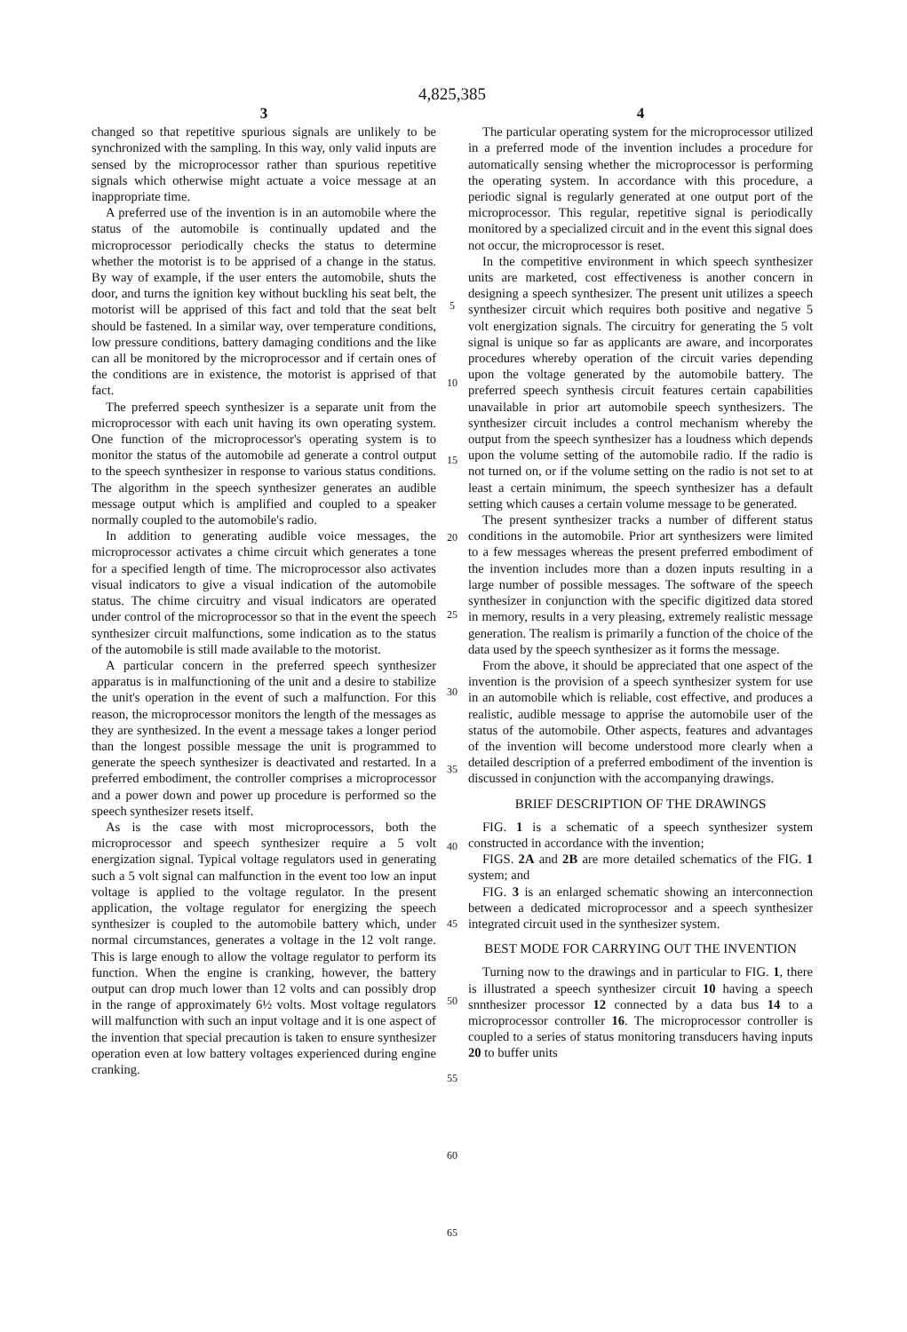4,825,385
3
changed so that repetitive spurious signals are unlikely to be synchronized with the sampling. In this way, only valid inputs are sensed by the microprocessor rather than spurious repetitive signals which otherwise might actuate a voice message at an inappropriate time.
A preferred use of the invention is in an automobile where the status of the automobile is continually updated and the microprocessor periodically checks the status to determine whether the motorist is to be apprised of a change in the status. By way of example, if the user enters the automobile, shuts the door, and turns the ignition key without buckling his seat belt, the motorist will be apprised of this fact and told that the seat belt should be fastened. In a similar way, over temperature conditions, low pressure conditions, battery damaging conditions and the like can all be monitored by the microprocessor and if certain ones of the conditions are in existence, the motorist is apprised of that fact.
The preferred speech synthesizer is a separate unit from the microprocessor with each unit having its own operating system. One function of the microprocessor's operating system is to monitor the status of the automobile ad generate a control output to the speech synthesizer in response to various status conditions. The algorithm in the speech synthesizer generates an audible message output which is amplified and coupled to a speaker normally coupled to the automobile's radio.
In addition to generating audible voice messages, the microprocessor activates a chime circuit which generates a tone for a specified length of time. The microprocessor also activates visual indicators to give a visual indication of the automobile status. The chime circuitry and visual indicators are operated under control of the microprocessor so that in the event the speech synthesizer circuit malfunctions, some indication as to the status of the automobile is still made available to the motorist.
A particular concern in the preferred speech synthesizer apparatus is in malfunctioning of the unit and a desire to stabilize the unit's operation in the event of such a malfunction. For this reason, the microprocessor monitors the length of the messages as they are synthesized. In the event a message takes a longer period than the longest possible message the unit is programmed to generate the speech synthesizer is deactivated and restarted. In a preferred embodiment, the controller comprises a microprocessor and a power down and power up procedure is performed so the speech synthesizer resets itself.
As is the case with most microprocessors, both the microprocessor and speech synthesizer require a 5 volt energization signal. Typical voltage regulators used in generating such a 5 volt signal can malfunction in the event too low an input voltage is applied to the voltage regulator. In the present application, the voltage regulator for energizing the speech synthesizer is coupled to the automobile battery which, under normal circumstances, generates a voltage in the 12 volt range. This is large enough to allow the voltage regulator to perform its function. When the engine is cranking, however, the battery output can drop much lower than 12 volts and can possibly drop in the range of approximately 6½ volts. Most voltage regulators will malfunction with such an input voltage and it is one aspect of the invention that special precaution is taken to ensure synthesizer operation even at low battery voltages experienced during engine cranking.
5
10
15
20
25
30
35
40
45
50
55
60
65
4
The particular operating system for the microprocessor utilized in a preferred mode of the invention includes a procedure for automatically sensing whether the microprocessor is performing the operating system. In accordance with this procedure, a periodic signal is regularly generated at one output port of the microprocessor. This regular, repetitive signal is periodically monitored by a specialized circuit and in the event this signal does not occur, the microprocessor is reset.
In the competitive environment in which speech synthesizer units are marketed, cost effectiveness is another concern in designing a speech synthesizer. The present unit utilizes a speech synthesizer circuit which requires both positive and negative 5 volt energization signals. The circuitry for generating the 5 volt signal is unique so far as applicants are aware, and incorporates procedures whereby operation of the circuit varies depending upon the voltage generated by the automobile battery. The preferred speech synthesis circuit features certain capabilities unavailable in prior art automobile speech synthesizers. The synthesizer circuit includes a control mechanism whereby the output from the speech synthesizer has a loudness which depends upon the volume setting of the automobile radio. If the radio is not turned on, or if the volume setting on the radio is not set to at least a certain minimum, the speech synthesizer has a default setting which causes a certain volume message to be generated.
The present synthesizer tracks a number of different status conditions in the automobile. Prior art synthesizers were limited to a few messages whereas the present preferred embodiment of the invention includes more than a dozen inputs resulting in a large number of possible messages. The software of the speech synthesizer in conjunction with the specific digitized data stored in memory, results in a very pleasing, extremely realistic message generation. The realism is primarily a function of the choice of the data used by the speech synthesizer as it forms the message.
From the above, it should be appreciated that one aspect of the invention is the provision of a speech synthesizer system for use in an automobile which is reliable, cost effective, and produces a realistic, audible message to apprise the automobile user of the status of the automobile. Other aspects, features and advantages of the invention will become understood more clearly when a detailed description of a preferred embodiment of the invention is discussed in conjunction with the accompanying drawings.
BRIEF DESCRIPTION OF THE DRAWINGS
FIG. 1 is a schematic of a speech synthesizer system constructed in accordance with the invention;
FIGS. 2A and 2B are more detailed schematics of the FIG. 1 system; and
FIG. 3 is an enlarged schematic showing an interconnection between a dedicated microprocessor and a speech synthesizer integrated circuit used in the synthesizer system.
BEST MODE FOR CARRYING OUT THE INVENTION
Turning now to the drawings and in particular to FIG. 1, there is illustrated a speech synthesizer circuit 10 having a speech snnthesizer processor 12 connected by a data bus 14 to a microprocessor controller 16. The microprocessor controller is coupled to a series of status monitoring transducers having inputs 20 to buffer units